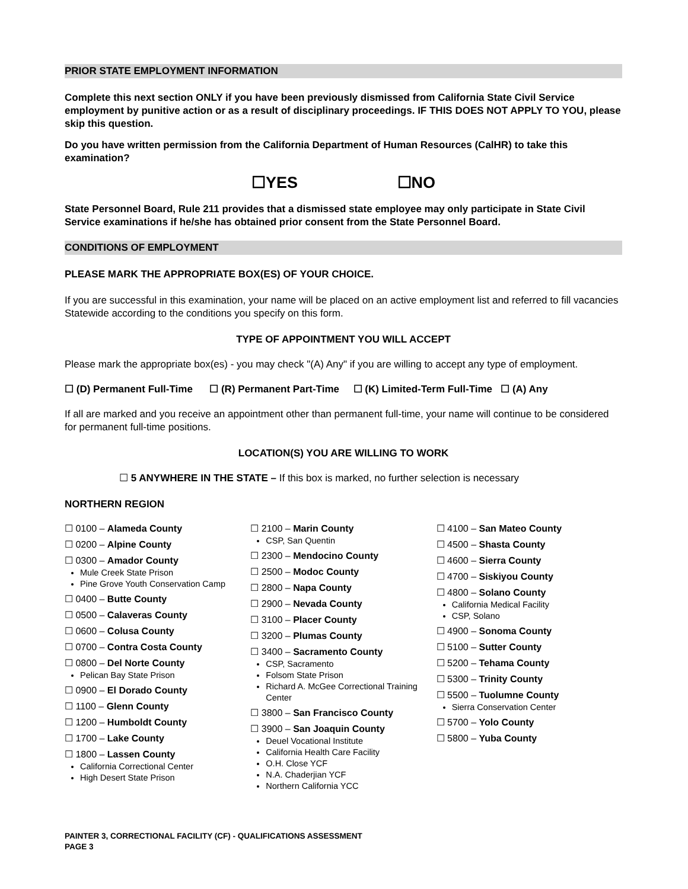PRIOR STATE EMPLOYMENT INFORMATION
Complete this next section ONLY if you have been previously dismissed from California State Civil Service employment by punitive action or as a result of disciplinary proceedings. IF THIS DOES NOT APPLY TO YOU, please skip this question.
Do you have written permission from the California Department of Human Resources (CalHR) to take this examination?
☐YES ☐NO
State Personnel Board, Rule 211 provides that a dismissed state employee may only participate in State Civil Service examinations if he/she has obtained prior consent from the State Personnel Board.
CONDITIONS OF EMPLOYMENT
PLEASE MARK THE APPROPRIATE BOX(ES) OF YOUR CHOICE.
If you are successful in this examination, your name will be placed on an active employment list and referred to fill vacancies Statewide according to the conditions you specify on this form.
TYPE OF APPOINTMENT YOU WILL ACCEPT
Please mark the appropriate box(es) - you may check "(A) Any" if you are willing to accept any type of employment.
☐ (D) Permanent Full-Time ☐ (R) Permanent Part-Time ☐ (K) Limited-Term Full-Time ☐ (A) Any
If all are marked and you receive an appointment other than permanent full-time, your name will continue to be considered for permanent full-time positions.
LOCATION(S) YOU ARE WILLING TO WORK
☐ 5 ANYWHERE IN THE STATE – If this box is marked, no further selection is necessary
NORTHERN REGION
☐ 0100 – Alameda County
☐ 0200 – Alpine County
☐ 0300 – Amador County
Mule Creek State Prison
Pine Grove Youth Conservation Camp
☐ 0400 – Butte County
☐ 0500 – Calaveras County
☐ 0600 – Colusa County
☐ 0700 – Contra Costa County
☐ 0800 – Del Norte County
Pelican Bay State Prison
☐ 0900 – El Dorado County
☐ 1100 – Glenn County
☐ 1200 – Humboldt County
☐ 1700 – Lake County
☐ 1800 – Lassen County
California Correctional Center
High Desert State Prison
☐ 2100 – Marin County
CSP, San Quentin
☐ 2300 – Mendocino County
☐ 2500 – Modoc County
☐ 2800 – Napa County
☐ 2900 – Nevada County
☐ 3100 – Placer County
☐ 3200 – Plumas County
☐ 3400 – Sacramento County
CSP, Sacramento
Folsom State Prison
Richard A. McGee Correctional Training Center
☐ 3800 – San Francisco County
☐ 3900 – San Joaquin County
Deuel Vocational Institute
California Health Care Facility
O.H. Close YCF
N.A. Chaderjian YCF
Northern California YCC
☐ 4100 – San Mateo County
☐ 4500 – Shasta County
☐ 4600 – Sierra County
☐ 4700 – Siskiyou County
☐ 4800 – Solano County
California Medical Facility
CSP, Solano
☐ 4900 – Sonoma County
☐ 5100 – Sutter County
☐ 5200 – Tehama County
☐ 5300 – Trinity County
☐ 5500 – Tuolumne County
Sierra Conservation Center
☐ 5700 – Yolo County
☐ 5800 – Yuba County
PAINTER 3, CORRECTIONAL FACILITY (CF) - QUALIFICATIONS ASSESSMENT
PAGE 3